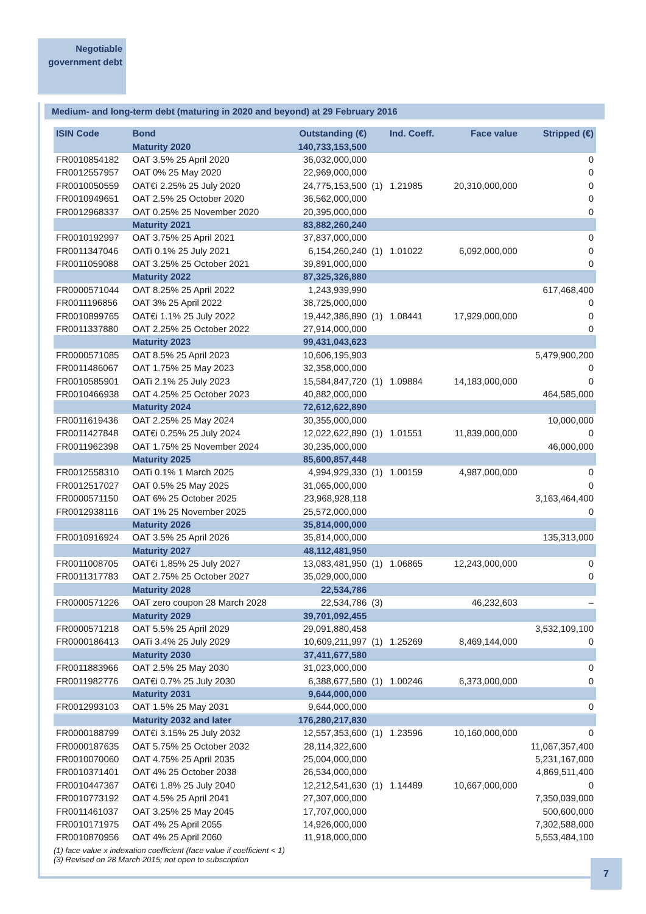Negotiable
government debt
Medium- and long-term debt (maturing in 2020 and beyond) at 29 February 2016
| ISIN Code | Bond | Outstanding (€) | | Ind. Coeff. | Face value | Stripped (€) |
| --- | --- | --- | --- | --- | --- | --- |
| | Maturity 2020 | 140,733,153,500 | | | | |
| FR0010854182 | OAT 3.5% 25 April 2020 | 36,032,000,000 | | | | 0 |
| FR0012557957 | OAT 0% 25 May 2020 | 22,969,000,000 | | | | 0 |
| FR0010050559 | OAT€i 2.25% 25 July 2020 | 24,775,153,500 | (1) | 1.21985 | 20,310,000,000 | 0 |
| FR0010949651 | OAT 2.5% 25 October 2020 | 36,562,000,000 | | | | 0 |
| FR0012968337 | OAT 0.25% 25 November 2020 | 20,395,000,000 | | | | 0 |
| | Maturity 2021 | 83,882,260,240 | | | | |
| FR0010192997 | OAT 3.75% 25 April 2021 | 37,837,000,000 | | | | 0 |
| FR0011347046 | OATi 0.1% 25 July 2021 | 6,154,260,240 | (1) | 1.01022 | 6,092,000,000 | 0 |
| FR0011059088 | OAT 3.25% 25 October 2021 | 39,891,000,000 | | | | 0 |
| | Maturity 2022 | 87,325,326,880 | | | | |
| FR0000571044 | OAT 8.25% 25 April 2022 | 1,243,939,990 | | | | 617,468,400 |
| FR0011196856 | OAT 3% 25 April 2022 | 38,725,000,000 | | | | 0 |
| FR0010899765 | OAT€i 1.1% 25 July 2022 | 19,442,386,890 | (1) | 1.08441 | 17,929,000,000 | 0 |
| FR0011337880 | OAT 2.25% 25 October 2022 | 27,914,000,000 | | | | 0 |
| | Maturity 2023 | 99,431,043,623 | | | | |
| FR0000571085 | OAT 8.5% 25 April 2023 | 10,606,195,903 | | | | 5,479,900,200 |
| FR0011486067 | OAT 1.75% 25 May 2023 | 32,358,000,000 | | | | 0 |
| FR0010585901 | OATi 2.1% 25 July 2023 | 15,584,847,720 | (1) | 1.09884 | 14,183,000,000 | 0 |
| FR0010466938 | OAT 4.25% 25 October 2023 | 40,882,000,000 | | | | 464,585,000 |
| | Maturity 2024 | 72,612,622,890 | | | | |
| FR0011619436 | OAT 2.25% 25 May 2024 | 30,355,000,000 | | | | 10,000,000 |
| FR0011427848 | OAT€i 0.25% 25 July 2024 | 12,022,622,890 | (1) | 1.01551 | 11,839,000,000 | 0 |
| FR0011962398 | OAT 1.75% 25 November 2024 | 30,235,000,000 | | | | 46,000,000 |
| | Maturity 2025 | 85,600,857,448 | | | | |
| FR0012558310 | OATi 0.1% 1 March 2025 | 4,994,929,330 | (1) | 1.00159 | 4,987,000,000 | 0 |
| FR0012517027 | OAT 0.5% 25 May 2025 | 31,065,000,000 | | | | 0 |
| FR0000571150 | OAT 6% 25 October 2025 | 23,968,928,118 | | | | 3,163,464,400 |
| FR0012938116 | OAT 1% 25 November 2025 | 25,572,000,000 | | | | 0 |
| | Maturity 2026 | 35,814,000,000 | | | | |
| FR0010916924 | OAT 3.5% 25 April 2026 | 35,814,000,000 | | | | 135,313,000 |
| | Maturity 2027 | 48,112,481,950 | | | | |
| FR0011008705 | OAT€i 1.85% 25 July 2027 | 13,083,481,950 | (1) | 1.06865 | 12,243,000,000 | 0 |
| FR0011317783 | OAT 2.75% 25 October 2027 | 35,029,000,000 | | | | 0 |
| | Maturity 2028 | 22,534,786 | | | | |
| FR0000571226 | OAT zero coupon 28 March 2028 | 22,534,786 | (3) | | 46,232,603 | – |
| | Maturity 2029 | 39,701,092,455 | | | | |
| FR0000571218 | OAT 5.5% 25 April 2029 | 29,091,880,458 | | | | 3,532,109,100 |
| FR0000186413 | OATi 3.4% 25 July 2029 | 10,609,211,997 | (1) | 1.25269 | 8,469,144,000 | 0 |
| | Maturity 2030 | 37,411,677,580 | | | | |
| FR0011883966 | OAT 2.5% 25 May 2030 | 31,023,000,000 | | | | 0 |
| FR0011982776 | OAT€i 0.7% 25 July 2030 | 6,388,677,580 | (1) | 1.00246 | 6,373,000,000 | 0 |
| | Maturity 2031 | 9,644,000,000 | | | | |
| FR0012993103 | OAT 1.5% 25 May 2031 | 9,644,000,000 | | | | 0 |
| | Maturity 2032 and later | 176,280,217,830 | | | | |
| FR0000188799 | OAT€i 3.15% 25 July 2032 | 12,557,353,600 | (1) | 1.23596 | 10,160,000,000 | 0 |
| FR0000187635 | OAT 5.75% 25 October 2032 | 28,114,322,600 | | | | 11,067,357,400 |
| FR0010070060 | OAT 4.75% 25 April 2035 | 25,004,000,000 | | | | 5,231,167,000 |
| FR0010371401 | OAT 4% 25 October 2038 | 26,534,000,000 | | | | 4,869,511,400 |
| FR0010447367 | OAT€i 1.8% 25 July 2040 | 12,212,541,630 | (1) | 1.14489 | 10,667,000,000 | 0 |
| FR0010773192 | OAT 4.5% 25 April 2041 | 27,307,000,000 | | | | 7,350,039,000 |
| FR0011461037 | OAT 3.25% 25 May 2045 | 17,707,000,000 | | | | 500,600,000 |
| FR0010171975 | OAT 4% 25 April 2055 | 14,926,000,000 | | | | 7,302,588,000 |
| FR0010870956 | OAT 4% 25 April 2060 | 11,918,000,000 | | | | 5,553,484,100 |
(1) face value x indexation coefficient (face value if coefficient < 1)
(3) Revised on 28 March 2015; not open to subscription
7